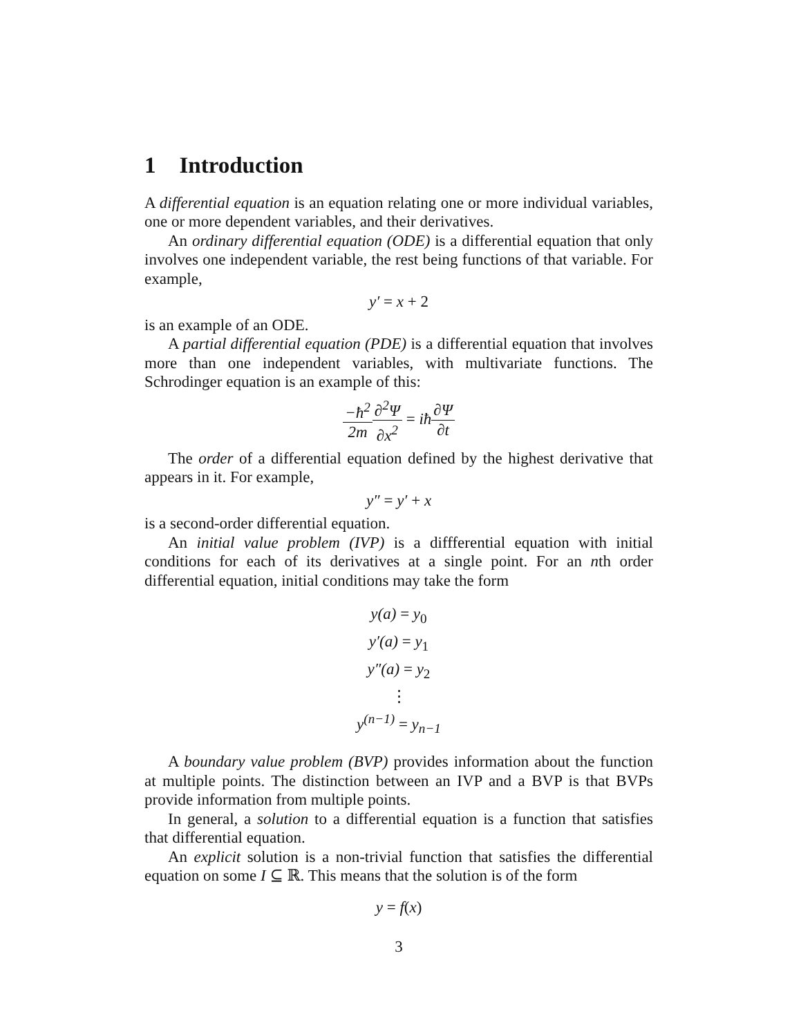1 Introduction
A differential equation is an equation relating one or more individual variables, one or more dependent variables, and their derivatives.
An ordinary differential equation (ODE) is a differential equation that only involves one independent variable, the rest being functions of that variable. For example,
y′ = x + 2
is an example of an ODE.
A partial differential equation (PDE) is a differential equation that involves more than one independent variables, with multivariate functions. The Schrodinger equation is an example of this:
−ħ<sup>2</sup> 2m∂<sup>2</sup>Ψ ∂x<sup>2</sup> = iħ∂Ψ ∂t
The order of a differential equation defined by the highest derivative that appears in it. For example,
y″ = y′ + x
is a second-order differential equation.
An initial value problem (IVP) is a diffferential equation with initial conditions for each of its derivatives at a single point. For an nth order differential equation, initial conditions may take the form
y(a) = y<sub>0</sub>
y′(a) = y<sub>1</sub>
y″(a) = y<sub>2</sub>
⋮
y<sup>(n−1)</sup> = y<sub>n−1</sub>
A boundary value problem (BVP) provides information about the function at multiple points. The distinction between an IVP and a BVP is that BVPs provide information from multiple points.
In general, a solution to a differential equation is a function that satisfies that differential equation.
An explicit solution is a non-trivial function that satisfies the differential equation on some I ⊆ ℝ. This means that the solution is of the form
y = f(x)
3